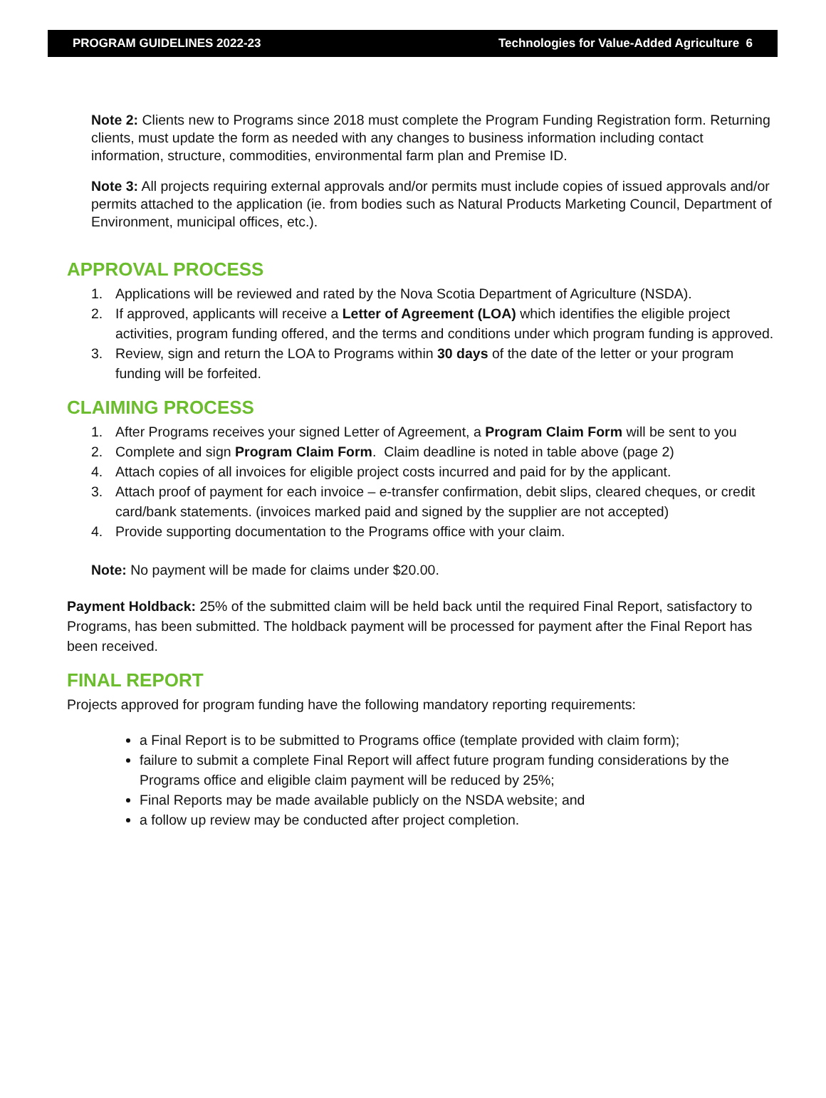PROGRAM GUIDELINES 2022-23 Technologies for Value-Added Agriculture 6
Note 2: Clients new to Programs since 2018 must complete the Program Funding Registration form. Returning clients, must update the form as needed with any changes to business information including contact information, structure, commodities, environmental farm plan and Premise ID.
Note 3: All projects requiring external approvals and/or permits must include copies of issued approvals and/or permits attached to the application (ie. from bodies such as Natural Products Marketing Council, Department of Environment, municipal offices, etc.).
APPROVAL PROCESS
1. Applications will be reviewed and rated by the Nova Scotia Department of Agriculture (NSDA).
2. If approved, applicants will receive a Letter of Agreement (LOA) which identifies the eligible project activities, program funding offered, and the terms and conditions under which program funding is approved.
3. Review, sign and return the LOA to Programs within 30 days of the date of the letter or your program funding will be forfeited.
CLAIMING PROCESS
1. After Programs receives your signed Letter of Agreement, a Program Claim Form will be sent to you
2. Complete and sign Program Claim Form. Claim deadline is noted in table above (page 2)
4. Attach copies of all invoices for eligible project costs incurred and paid for by the applicant.
3. Attach proof of payment for each invoice – e-transfer confirmation, debit slips, cleared cheques, or credit card/bank statements. (invoices marked paid and signed by the supplier are not accepted)
4. Provide supporting documentation to the Programs office with your claim.
Note: No payment will be made for claims under $20.00.
Payment Holdback: 25% of the submitted claim will be held back until the required Final Report, satisfactory to Programs, has been submitted. The holdback payment will be processed for payment after the Final Report has been received.
FINAL REPORT
Projects approved for program funding have the following mandatory reporting requirements:
a Final Report is to be submitted to Programs office (template provided with claim form);
failure to submit a complete Final Report will affect future program funding considerations by the Programs office and eligible claim payment will be reduced by 25%;
Final Reports may be made available publicly on the NSDA website; and
a follow up review may be conducted after project completion.